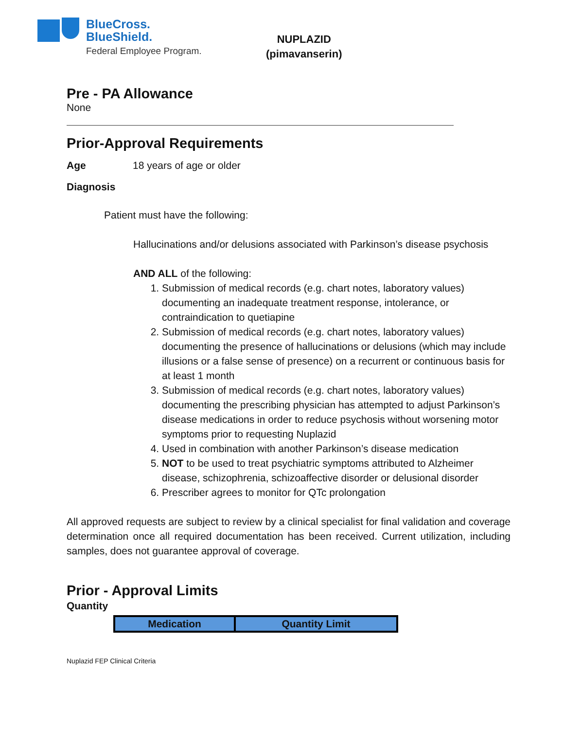BlueCross.
BlueShield.
Federal Employee Program.
NUPLAZID
(pimavanserin)
Pre - PA Allowance
None
Prior-Approval Requirements
Age 18 years of age or older
Diagnosis
Patient must have the following:
Hallucinations and/or delusions associated with Parkinson’s disease psychosis
AND ALL of the following:
1. Submission of medical records (e.g. chart notes, laboratory values) documenting an inadequate treatment response, intolerance, or contraindication to quetiapine
2. Submission of medical records (e.g. chart notes, laboratory values) documenting the presence of hallucinations or delusions (which may include illusions or a false sense of presence) on a recurrent or continuous basis for at least 1 month
3. Submission of medical records (e.g. chart notes, laboratory values) documenting the prescribing physician has attempted to adjust Parkinson’s disease medications in order to reduce psychosis without worsening motor symptoms prior to requesting Nuplazid
4. Used in combination with another Parkinson’s disease medication
5. NOT to be used to treat psychiatric symptoms attributed to Alzheimer disease, schizophrenia, schizoaffective disorder or delusional disorder
6. Prescriber agrees to monitor for QTc prolongation
All approved requests are subject to review by a clinical specialist for final validation and coverage determination once all required documentation has been received. Current utilization, including samples, does not guarantee approval of coverage.
Prior - Approval Limits
Quantity
| Medication | Quantity Limit |
| --- | --- |
Nuplazid FEP Clinical Criteria